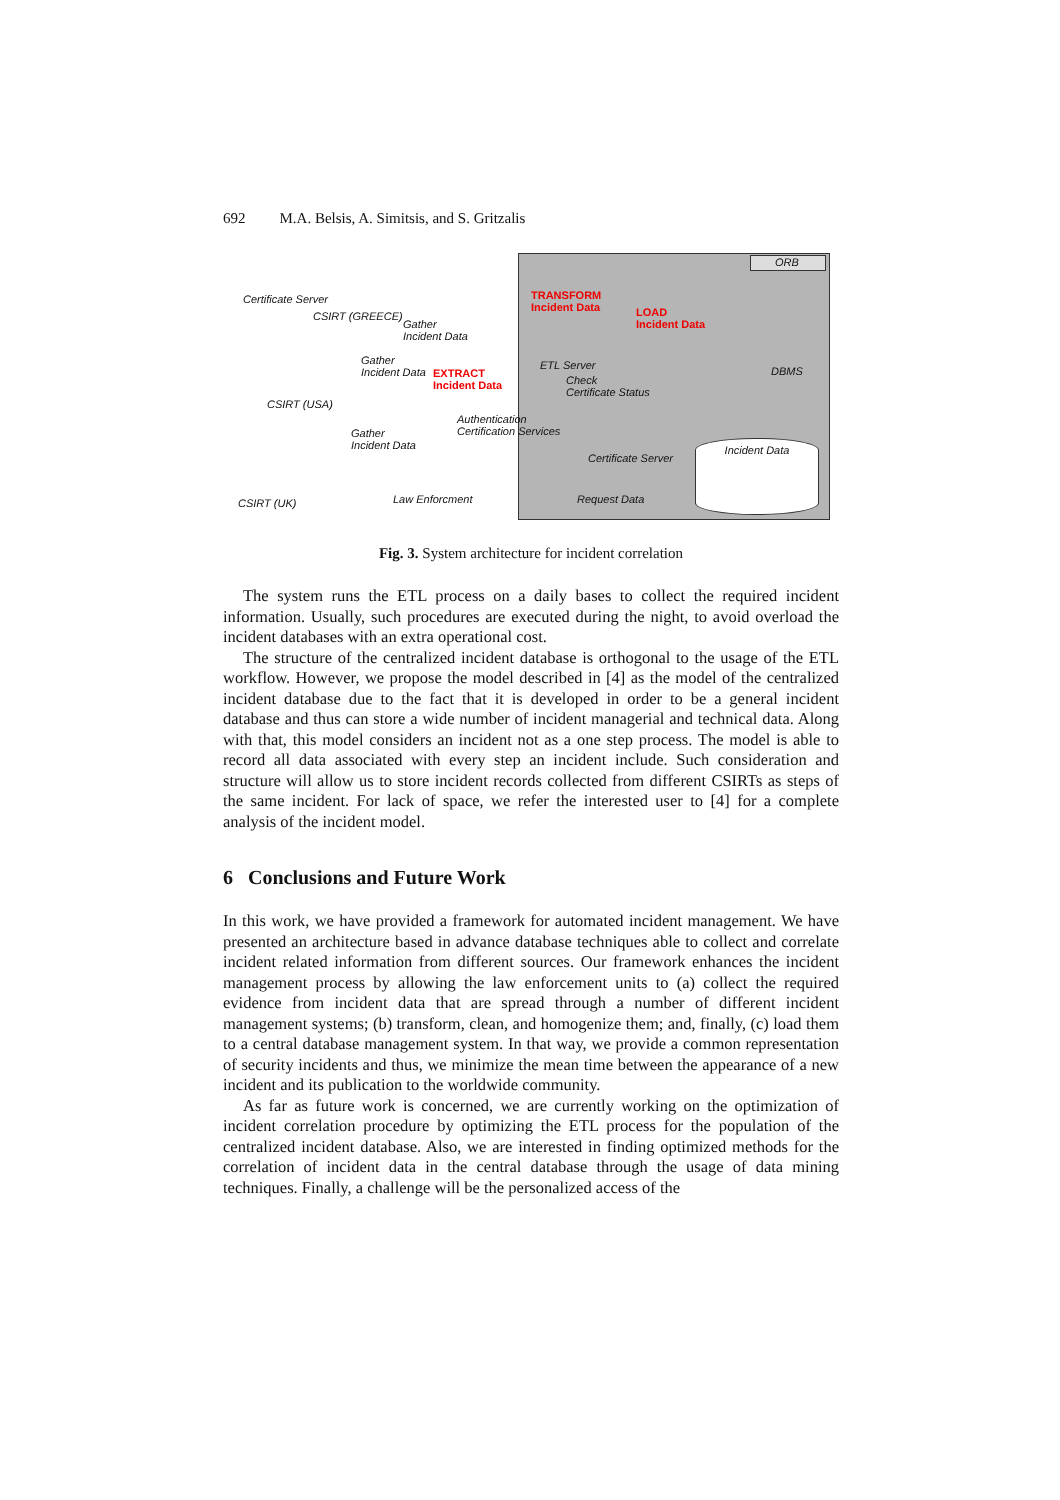692 M.A. Belsis, A. Simitsis, and S. Gritzalis
ORB
Certificate Server
CSIRT (GREECE)
Gather
Incident Data
TRANSFORM
Incident Data
LOAD
Incident Data
Gather
Incident Data
EXTRACT
Incident Data
ETL Server
Check
Certificate Status
DBMS
CSIRT (USA)
Authentication
Certification Services
Gather
Incident Data
Certificate Server
Incident Data
CSIRT (UK) Law Enforcment Request Data
Fig. 3. System architecture for incident correlation
The system runs the ETL process on a daily bases to collect the required incident information. Usually, such procedures are executed during the night, to avoid overload the incident databases with an extra operational cost.
The structure of the centralized incident database is orthogonal to the usage of the ETL workflow. However, we propose the model described in [4] as the model of the centralized incident database due to the fact that it is developed in order to be a general incident database and thus can store a wide number of incident managerial and technical data. Along with that, this model considers an incident not as a one step process. The model is able to record all data associated with every step an incident include. Such consideration and structure will allow us to store incident records collected from different CSIRTs as steps of the same incident. For lack of space, we refer the interested user to [4] for a complete analysis of the incident model.
6 Conclusions and Future Work
In this work, we have provided a framework for automated incident management. We have presented an architecture based in advance database techniques able to collect and correlate incident related information from different sources. Our framework enhances the incident management process by allowing the law enforcement units to (a) collect the required evidence from incident data that are spread through a number of different incident management systems; (b) transform, clean, and homogenize them; and, finally, (c) load them to a central database management system. In that way, we provide a common representation of security incidents and thus, we minimize the mean time between the appearance of a new incident and its publication to the worldwide community.
As far as future work is concerned, we are currently working on the optimization of incident correlation procedure by optimizing the ETL process for the population of the centralized incident database. Also, we are interested in finding optimized methods for the correlation of incident data in the central database through the usage of data mining techniques. Finally, a challenge will be the personalized access of the